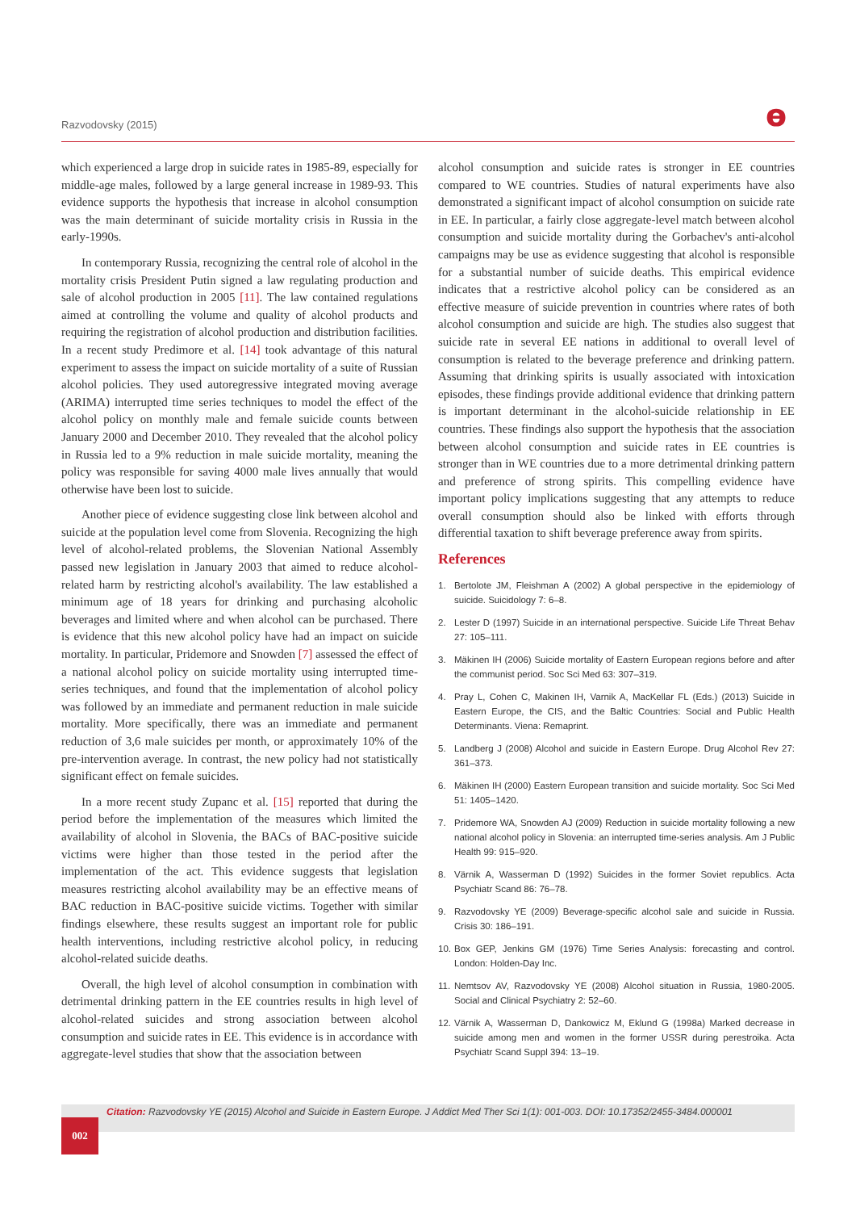Razvodovsky (2015)
ɵ
which experienced a large drop in suicide rates in 1985-89, especially for middle-age males, followed by a large general increase in 1989-93. This evidence supports the hypothesis that increase in alcohol consumption was the main determinant of suicide mortality crisis in Russia in the early-1990s.
In contemporary Russia, recognizing the central role of alcohol in the mortality crisis President Putin signed a law regulating production and sale of alcohol production in 2005 [11]. The law contained regulations aimed at controlling the volume and quality of alcohol products and requiring the registration of alcohol production and distribution facilities. In a recent study Predimore et al. [14] took advantage of this natural experiment to assess the impact on suicide mortality of a suite of Russian alcohol policies. They used autoregressive integrated moving average (ARIMA) interrupted time series techniques to model the effect of the alcohol policy on monthly male and female suicide counts between January 2000 and December 2010. They revealed that the alcohol policy in Russia led to a 9% reduction in male suicide mortality, meaning the policy was responsible for saving 4000 male lives annually that would otherwise have been lost to suicide.
Another piece of evidence suggesting close link between alcohol and suicide at the population level come from Slovenia. Recognizing the high level of alcohol-related problems, the Slovenian National Assembly passed new legislation in January 2003 that aimed to reduce alcohol-related harm by restricting alcohol's availability. The law established a minimum age of 18 years for drinking and purchasing alcoholic beverages and limited where and when alcohol can be purchased. There is evidence that this new alcohol policy have had an impact on suicide mortality. In particular, Pridemore and Snowden [7] assessed the effect of a national alcohol policy on suicide mortality using interrupted time-series techniques, and found that the implementation of alcohol policy was followed by an immediate and permanent reduction in male suicide mortality. More specifically, there was an immediate and permanent reduction of 3,6 male suicides per month, or approximately 10% of the pre-intervention average. In contrast, the new policy had not statistically significant effect on female suicides.
In a more recent study Zupanc et al. [15] reported that during the period before the implementation of the measures which limited the availability of alcohol in Slovenia, the BACs of BAC-positive suicide victims were higher than those tested in the period after the implementation of the act. This evidence suggests that legislation measures restricting alcohol availability may be an effective means of BAC reduction in BAC-positive suicide victims. Together with similar findings elsewhere, these results suggest an important role for public health interventions, including restrictive alcohol policy, in reducing alcohol-related suicide deaths.
Overall, the high level of alcohol consumption in combination with detrimental drinking pattern in the EE countries results in high level of alcohol-related suicides and strong association between alcohol consumption and suicide rates in EE. This evidence is in accordance with aggregate-level studies that show that the association between
alcohol consumption and suicide rates is stronger in EE countries compared to WE countries. Studies of natural experiments have also demonstrated a significant impact of alcohol consumption on suicide rate in EE. In particular, a fairly close aggregate-level match between alcohol consumption and suicide mortality during the Gorbachev's anti-alcohol campaigns may be use as evidence suggesting that alcohol is responsible for a substantial number of suicide deaths. This empirical evidence indicates that a restrictive alcohol policy can be considered as an effective measure of suicide prevention in countries where rates of both alcohol consumption and suicide are high. The studies also suggest that suicide rate in several EE nations in additional to overall level of consumption is related to the beverage preference and drinking pattern. Assuming that drinking spirits is usually associated with intoxication episodes, these findings provide additional evidence that drinking pattern is important determinant in the alcohol-suicide relationship in EE countries. These findings also support the hypothesis that the association between alcohol consumption and suicide rates in EE countries is stronger than in WE countries due to a more detrimental drinking pattern and preference of strong spirits. This compelling evidence have important policy implications suggesting that any attempts to reduce overall consumption should also be linked with efforts through differential taxation to shift beverage preference away from spirits.
References
1. Bertolote JM, Fleishman A (2002) A global perspective in the epidemiology of suicide. Suicidology 7: 6–8.
2. Lester D (1997) Suicide in an international perspective. Suicide Life Threat Behav 27: 105–111.
3. Mäkinen IH (2006) Suicide mortality of Eastern European regions before and after the communist period. Soc Sci Med 63: 307–319.
4. Pray L, Cohen C, Makinen IH, Varnik A, MacKellar FL (Eds.) (2013) Suicide in Eastern Europe, the CIS, and the Baltic Countries: Social and Public Health Determinants. Viena: Remaprint.
5. Landberg J (2008) Alcohol and suicide in Eastern Europe. Drug Alcohol Rev 27: 361–373.
6. Mäkinen IH (2000) Eastern European transition and suicide mortality. Soc Sci Med 51: 1405–1420.
7. Pridemore WA, Snowden AJ (2009) Reduction in suicide mortality following a new national alcohol policy in Slovenia: an interrupted time-series analysis. Am J Public Health 99: 915–920.
8. Värnik A, Wasserman D (1992) Suicides in the former Soviet republics. Acta Psychiatr Scand 86: 76–78.
9. Razvodovsky YE (2009) Beverage-specific alcohol sale and suicide in Russia. Crisis 30: 186–191.
10. Box GEP, Jenkins GM (1976) Time Series Analysis: forecasting and control. London: Holden-Day Inc.
11. Nemtsov AV, Razvodovsky YE (2008) Alcohol situation in Russia, 1980-2005. Social and Clinical Psychiatry 2: 52–60.
12. Värnik A, Wasserman D, Dankowicz M, Eklund G (1998a) Marked decrease in suicide among men and women in the former USSR during perestroika. Acta Psychiatr Scand Suppl 394: 13–19.
Citation: Razvodovsky YE (2015) Alcohol and Suicide in Eastern Europe. J Addict Med Ther Sci 1(1): 001-003. DOI: 10.17352/2455-3484.000001
002